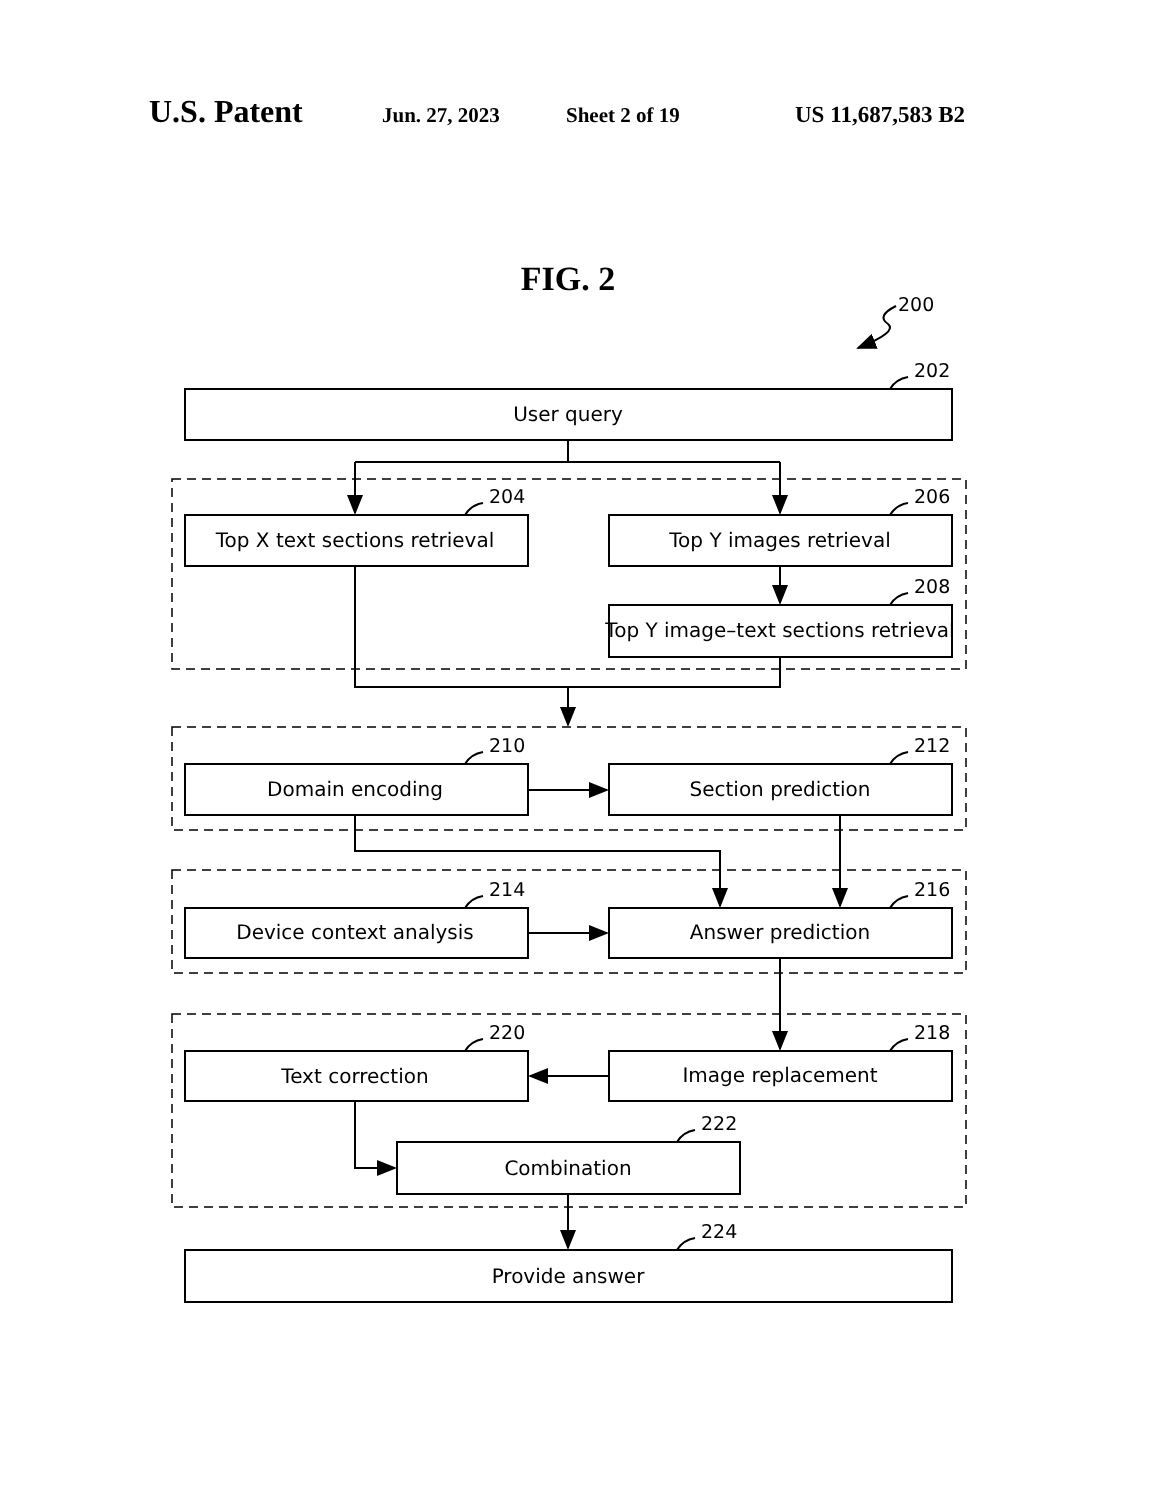U.S. Patent
Jun. 27, 2023
Sheet 2 of 19
US 11,687,583 B2
FIG. 2
200
202
User query
204
Top X text sections retrieval
206
Top Y images retrieval
208
Top Y image–text sections retrieval
210
Domain encoding
212
Section prediction
214
Device context analysis
216
Answer prediction
220
Text correction
218
Image replacement
222
Combination
224
Provide answer